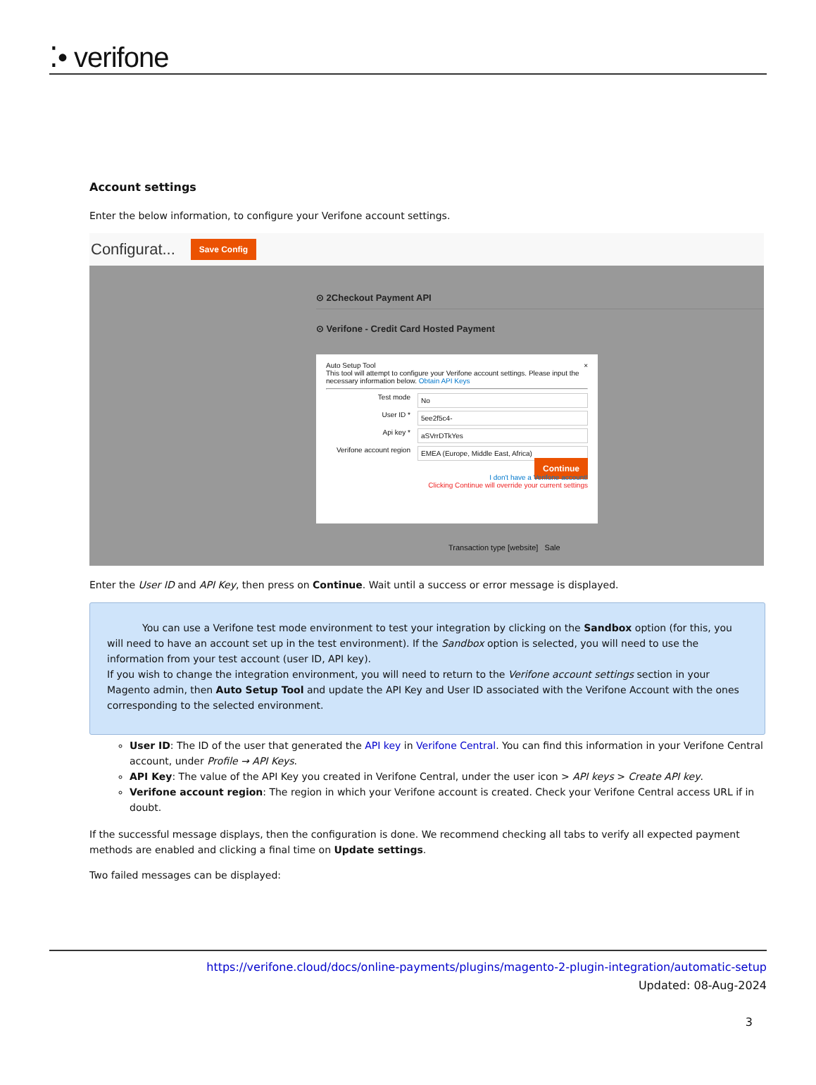⁚• verifone
Account settings
Enter the below information, to configure your Verifone account settings.
Configurat...
Save Config
⊙ 2Checkout Payment API
⊙ Verifone - Credit Card Hosted Payment
Auto Setup Tool ×
This tool will attempt to configure your Verifone account settings. Please input the necessary information below. Obtain API Keys
Test mode No
User ID * 5ee2f5c4-
Api key * aSVrrDTkYes
Verifone account region EMEA (Europe, Middle East, Africa)
Continue
I don't have a Verifone account!
Clicking Continue will override your current settings
Transaction type [website] Sale
Enter the User ID and API Key, then press on Continue. Wait until a success or error message is displayed.
You can use a Verifone test mode environment to test your integration by clicking on the Sandbox option (for this, you will need to have an account set up in the test environment). If the Sandbox option is selected, you will need to use the information from your test account (user ID, API key).
If you wish to change the integration environment, you will need to return to the Verifone account settings section in your Magento admin, then Auto Setup Tool and update the API Key and User ID associated with the Verifone Account with the ones corresponding to the selected environment.
User ID: The ID of the user that generated the API key in Verifone Central. You can find this information in your Verifone Central account, under Profile → API Keys.
API Key: The value of the API Key you created in Verifone Central, under the user icon > API keys > Create API key.
Verifone account region: The region in which your Verifone account is created. Check your Verifone Central access URL if in doubt.
If the successful message displays, then the configuration is done. We recommend checking all tabs to verify all expected payment methods are enabled and clicking a final time on Update settings.
Two failed messages can be displayed:
https://verifone.cloud/docs/online-payments/plugins/magento-2-plugin-integration/automatic-setup
Updated: 08-Aug-2024
3